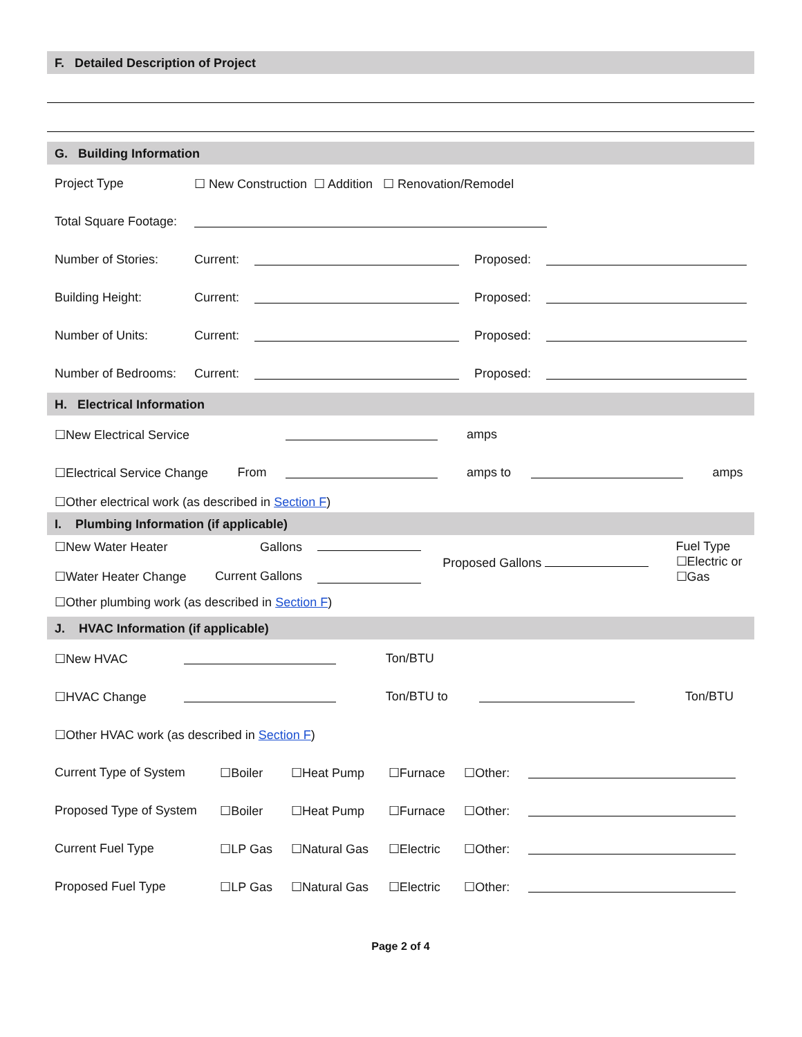F. Detailed Description of Project
G. Building Information
| Project Type | ☐ New Construction ☐ Addition ☐ Renovation/Remodel | | | |
| Total Square Footage: | | | | |
| Number of Stories: | Current: | | Proposed: | |
| Building Height: | Current: | | Proposed: | |
| Number of Units: | Current: | | Proposed: | |
| Number of Bedrooms: | Current: | | Proposed: | |
H. Electrical Information
| ☐New Electrical Service | | | amps | | |
| ☐Electrical Service Change | From | | amps to | | amps |
| ☐Other electrical work (as described in Section F ) | | | | | |
I. Plumbing Information (if applicable)
| ☐New Water Heater ☐Water Heater Change | Gallons Current Gallons | | Proposed Gallons | Fuel Type ☐Electric or ☐Gas |
| ☐Other plumbing work (as described in Section F ) | | | | |
J. HVAC Information (if applicable)
| ☐New HVAC | | Ton/BTU | | |
| ☐HVAC Change | | Ton/BTU to | | Ton/BTU |
| ☐Other HVAC work (as described in Section F ) | | | | |
| Current Type of System | ☐Boiler | ☐Heat Pump | ☐Furnace | ☐Other: | |
| Proposed Type of System | ☐Boiler | ☐Heat Pump | ☐Furnace | ☐Other: | |
| Current Fuel Type | ☐LP Gas | ☐Natural Gas | ☐Electric | ☐Other: | |
| Proposed Fuel Type | ☐LP Gas | ☐Natural Gas | ☐Electric | ☐Other: | |
Page 2 of 4